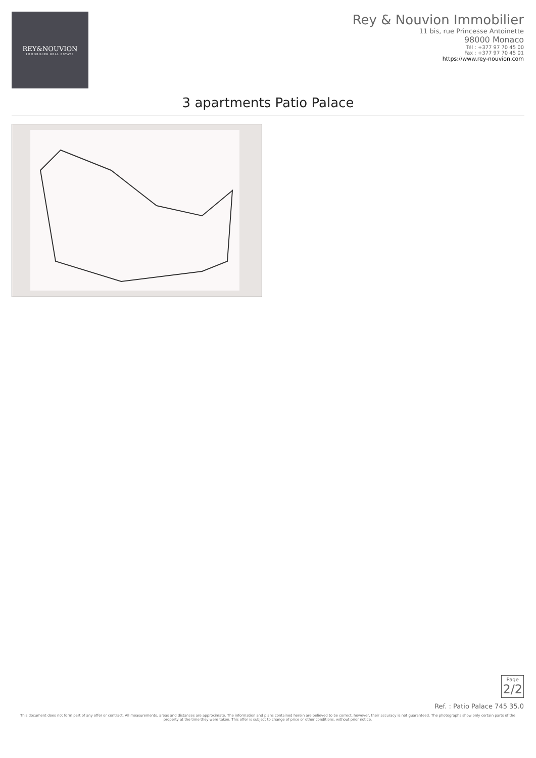REY&NOUVION
IMMOBILIER REAL ESTATE
Rey & Nouvion Immobilier
11 bis, rue Princesse Antoinette
98000 Monaco
Tél : +377 97 70 45 00
Fax : +377 97 70 45 01
https://www.rey-nouvion.com
3 apartments Patio Palace
Page
2/2
Ref. : Patio Palace 745 35.0
This document does not form part of any offer or contract. All measurements, areas and distances are approximate. The information and plans contained herein are believed to be correct, however, their accuracy is not guaranteed. The photographs show only certain parts of the property at the time they were taken. This offer is subject to change of price or other conditions, without prior notice.